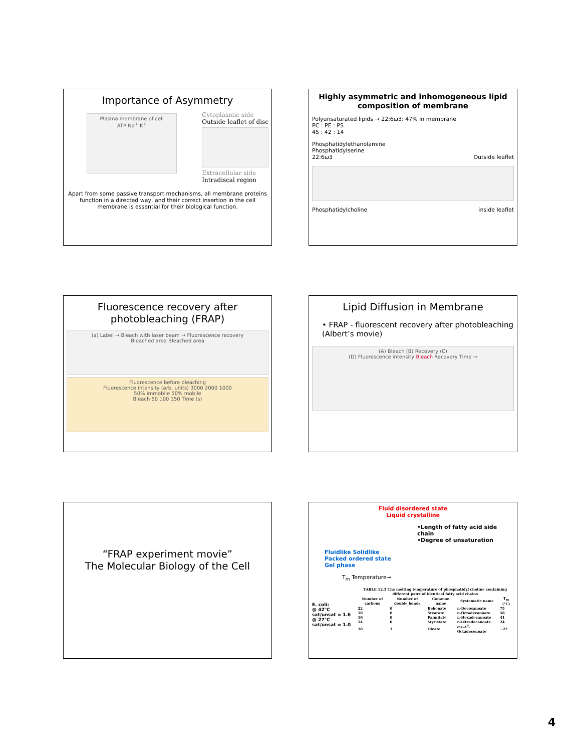Importance of Asymmetry
Plasma membrane of cell
ATP Na<sup>+</sup> K<sup>+</sup>
Cytoplasmic side
Outside leaflet of disc
Extracellular side
Intradiscal region
Apart from some passive transport mechanisms, all membrane proteins function in a directed way, and their correct insertion in the cell membrane is essential for their biological function.
Highly asymmetric and inhomogeneous lipid composition of membrane
Polyunsaturated lipids → 22:6ω3: 47% in membrane
PC : PE : PS
45 : 42 : 14
Phosphatidylethanolamine
Phosphatidylserine
22:6ω3 Outside leaflet
Phosphatidylcholine inside leaflet
Fluorescence recovery after photobleaching (FRAP)
(a) Label → Bleach with laser beam → Fluorescence recovery
Bleached area Bleached area
Fluorescence before bleaching
Fluorescence intensity (arb. units) 3000 2000 1000
50% immobile 50% mobile
Bleach 50 100 150 Time (s)
Lipid Diffusion in Membrane
• FRAP - fluorescent recovery after photobleaching (Albert’s movie)
(A) Bleach (B) Recovery (C)
(D) Fluorescence intensity Bleach Recovery Time →
“FRAP experiment movie”
The Molecular Biology of the Cell
Fluid disordered state
Liquid crystalline
•Length of fatty acid side chain
•Degree of unsaturation
Fluidlike Solidlike
Packed ordered state
Gel phase
T<sub>m</sub> Temperature→
E. coli:
@ 42°C sat/unsat = 1.6
@ 27°C sat/unsat = 1.0
| TABLE 12.3 The melting temperature of phosphatidyl choline containing different pairs of identical fatty acid chains | | | | |
| --- | --- | --- | --- | --- |
| Number of carbons | Number of double bonds | Common name | Systematic name | T<sub>m</sub> (°C) |
| 22 | 0 | Behenate | n-Docosanoate | 75 |
| 18 | 0 | Stearate | n-Octadecanoate | 58 |
| 16 | 0 | Palmitate | n-Hexadecanoate | 41 |
| 14 | 0 | Myristate | n-Tetradecanoate | 24 |
| 18 | 1 | Oleate | cis-Δ<sup>9</sup>-Octadecenoate | −22 |
4